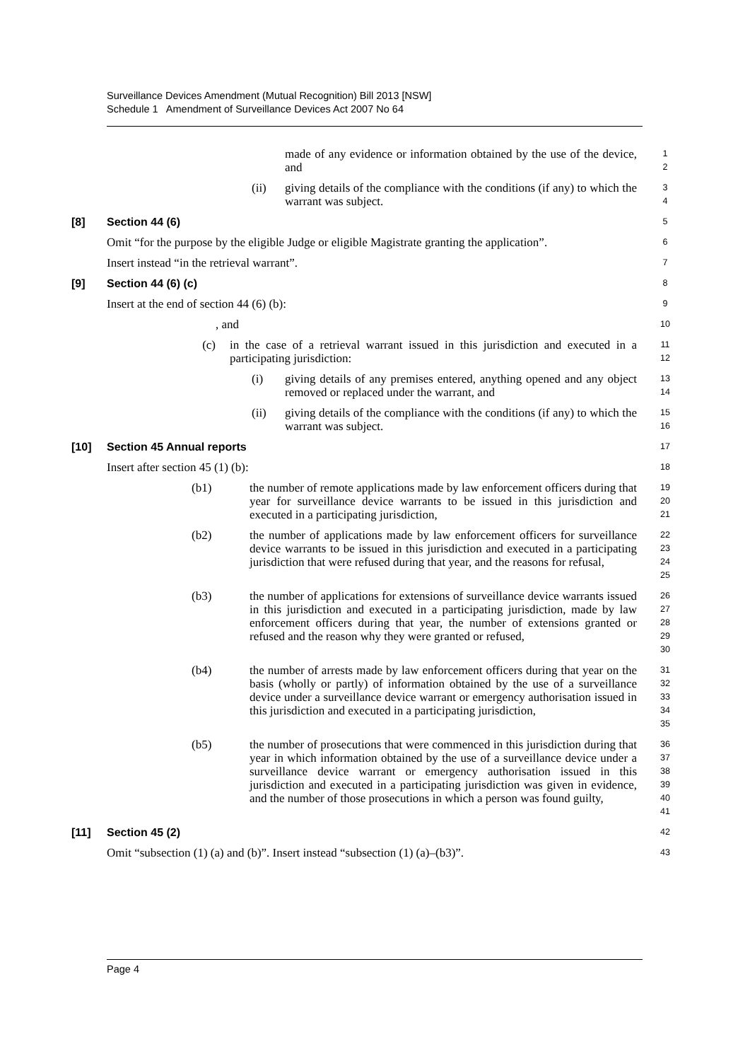Surveillance Devices Amendment (Mutual Recognition) Bill 2013 [NSW]
Schedule 1 Amendment of Surveillance Devices Act 2007 No 64
made of any evidence or information obtained by the use of the device, and
1
2
(ii) giving details of the compliance with the conditions (if any) to which the warrant was subject.
3
4
[8] Section 44 (6)
5
Omit “for the purpose by the eligible Judge or eligible Magistrate granting the application”.
6
Insert instead “in the retrieval warrant”.
7
[9] Section 44 (6) (c)
8
Insert at the end of section 44 (6) (b):
9
, and
10
(c) in the case of a retrieval warrant issued in this jurisdiction and executed in a participating jurisdiction:
11
12
(i) giving details of any premises entered, anything opened and any object removed or replaced under the warrant, and
13
14
(ii) giving details of the compliance with the conditions (if any) to which the warrant was subject.
15
16
[10] Section 45 Annual reports
17
Insert after section 45 (1) (b):
18
(b1) the number of remote applications made by law enforcement officers during that year for surveillance device warrants to be issued in this jurisdiction and executed in a participating jurisdiction,
19
20
21
(b2) the number of applications made by law enforcement officers for surveillance device warrants to be issued in this jurisdiction and executed in a participating jurisdiction that were refused during that year, and the reasons for refusal,
22
23
24
25
(b3) the number of applications for extensions of surveillance device warrants issued in this jurisdiction and executed in a participating jurisdiction, made by law enforcement officers during that year, the number of extensions granted or refused and the reason why they were granted or refused,
26
27
28
29
30
(b4) the number of arrests made by law enforcement officers during that year on the basis (wholly or partly) of information obtained by the use of a surveillance device under a surveillance device warrant or emergency authorisation issued in this jurisdiction and executed in a participating jurisdiction,
31
32
33
34
35
(b5) the number of prosecutions that were commenced in this jurisdiction during that year in which information obtained by the use of a surveillance device under a surveillance device warrant or emergency authorisation issued in this jurisdiction and executed in a participating jurisdiction was given in evidence, and the number of those prosecutions in which a person was found guilty,
36
37
38
39
40
41
[11] Section 45 (2)
42
Omit “subsection (1) (a) and (b)”. Insert instead “subsection (1) (a)–(b3)”.
43
Page 4